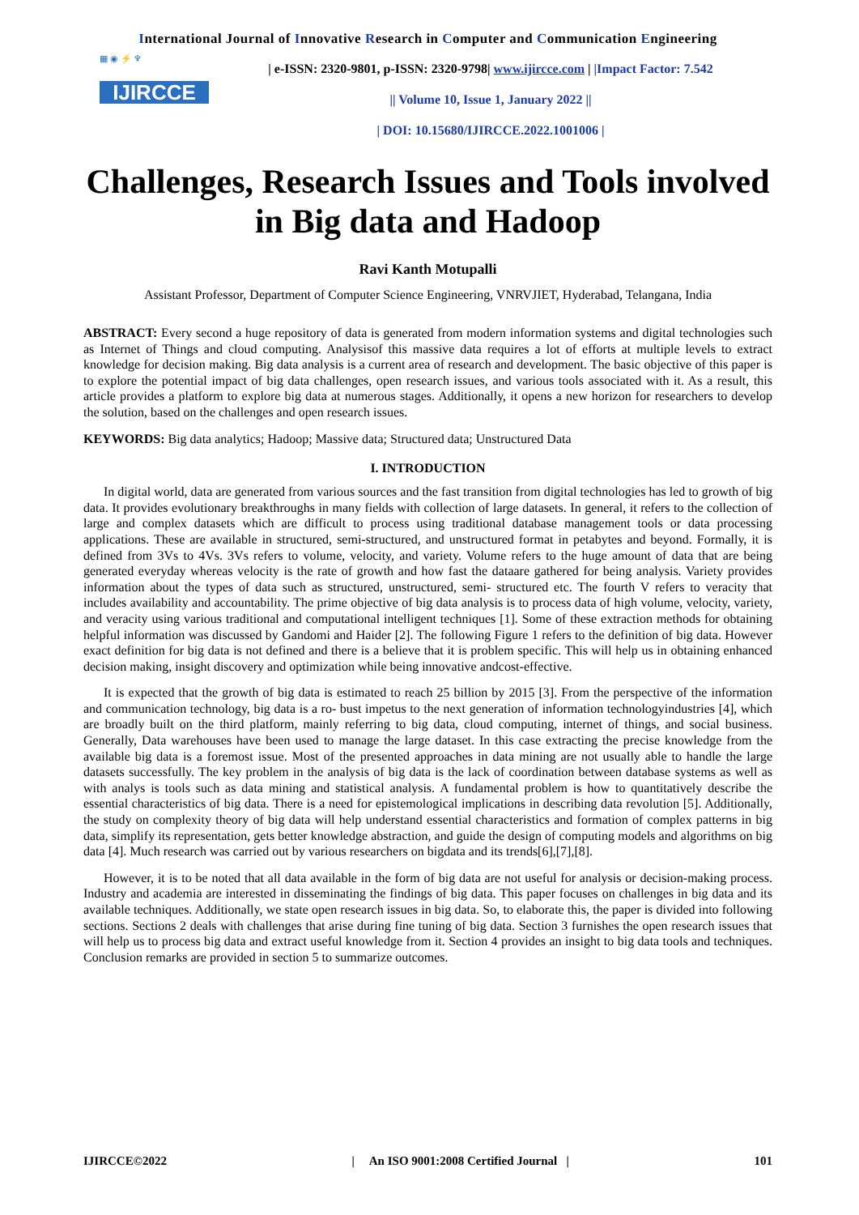International Journal of Innovative Research in Computer and Communication Engineering
▦ ◉ ⚡ ♆
IJIRCCE
| e-ISSN: 2320-9801, p-ISSN: 2320-9798| www.ijircce.com | |Impact Factor: 7.542
|| Volume 10, Issue 1, January 2022 ||
| DOI: 10.15680/IJIRCCE.2022.1001006 |
Challenges, Research Issues and Tools involved in Big data and Hadoop
Ravi Kanth Motupalli
Assistant Professor, Department of Computer Science Engineering, VNRVJIET, Hyderabad, Telangana, India
ABSTRACT: Every second a huge repository of data is generated from modern information systems and digital technologies such as Internet of Things and cloud computing. Analysisof this massive data requires a lot of efforts at multiple levels to extract knowledge for decision making. Big data analysis is a current area of research and development. The basic objective of this paper is to explore the potential impact of big data challenges, open research issues, and various tools associated with it. As a result, this article provides a platform to explore big data at numerous stages. Additionally, it opens a new horizon for researchers to develop the solution, based on the challenges and open research issues.
KEYWORDS: Big data analytics; Hadoop; Massive data; Structured data; Unstructured Data
I. INTRODUCTION
In digital world, data are generated from various sources and the fast transition from digital technologies has led to growth of big data. It provides evolutionary breakthroughs in many fields with collection of large datasets. In general, it refers to the collection of large and complex datasets which are difficult to process using traditional database management tools or data processing applications. These are available in structured, semi-structured, and unstructured format in petabytes and beyond. Formally, it is defined from 3Vs to 4Vs. 3Vs refers to volume, velocity, and variety. Volume refers to the huge amount of data that are being generated everyday whereas velocity is the rate of growth and how fast the dataare gathered for being analysis. Variety provides information about the types of data such as structured, unstructured, semi- structured etc. The fourth V refers to veracity that includes availability and accountability. The prime objective of big data analysis is to process data of high volume, velocity, variety, and veracity using various traditional and computational intelligent techniques [1]. Some of these extraction methods for obtaining helpful information was discussed by Gandomi and Haider [2]. The following Figure 1 refers to the definition of big data. However exact definition for big data is not defined and there is a believe that it is problem specific. This will help us in obtaining enhanced decision making, insight discovery and optimization while being innovative andcost-effective.
It is expected that the growth of big data is estimated to reach 25 billion by 2015 [3]. From the perspective of the information and communication technology, big data is a ro- bust impetus to the next generation of information technologyindustries [4], which are broadly built on the third platform, mainly referring to big data, cloud computing, internet of things, and social business. Generally, Data warehouses have been used to manage the large dataset. In this case extracting the precise knowledge from the available big data is a foremost issue. Most of the presented approaches in data mining are not usually able to handle the large datasets successfully. The key problem in the analysis of big data is the lack of coordination between database systems as well as with analys is tools such as data mining and statistical analysis. A fundamental problem is how to quantitatively describe the essential characteristics of big data. There is a need for epistemological implications in describing data revolution [5]. Additionally, the study on complexity theory of big data will help understand essential characteristics and formation of complex patterns in big data, simplify its representation, gets better knowledge abstraction, and guide the design of computing models and algorithms on big data [4]. Much research was carried out by various researchers on bigdata and its trends[6],[7],[8].
However, it is to be noted that all data available in the form of big data are not useful for analysis or decision-making process. Industry and academia are interested in disseminating the findings of big data. This paper focuses on challenges in big data and its available techniques. Additionally, we state open research issues in big data. So, to elaborate this, the paper is divided into following sections. Sections 2 deals with challenges that arise during fine tuning of big data. Section 3 furnishes the open research issues that will help us to process big data and extract useful knowledge from it. Section 4 provides an insight to big data tools and techniques. Conclusion remarks are provided in section 5 to summarize outcomes.
IJIRCCE©2022 | An ISO 9001:2008 Certified Journal | 101